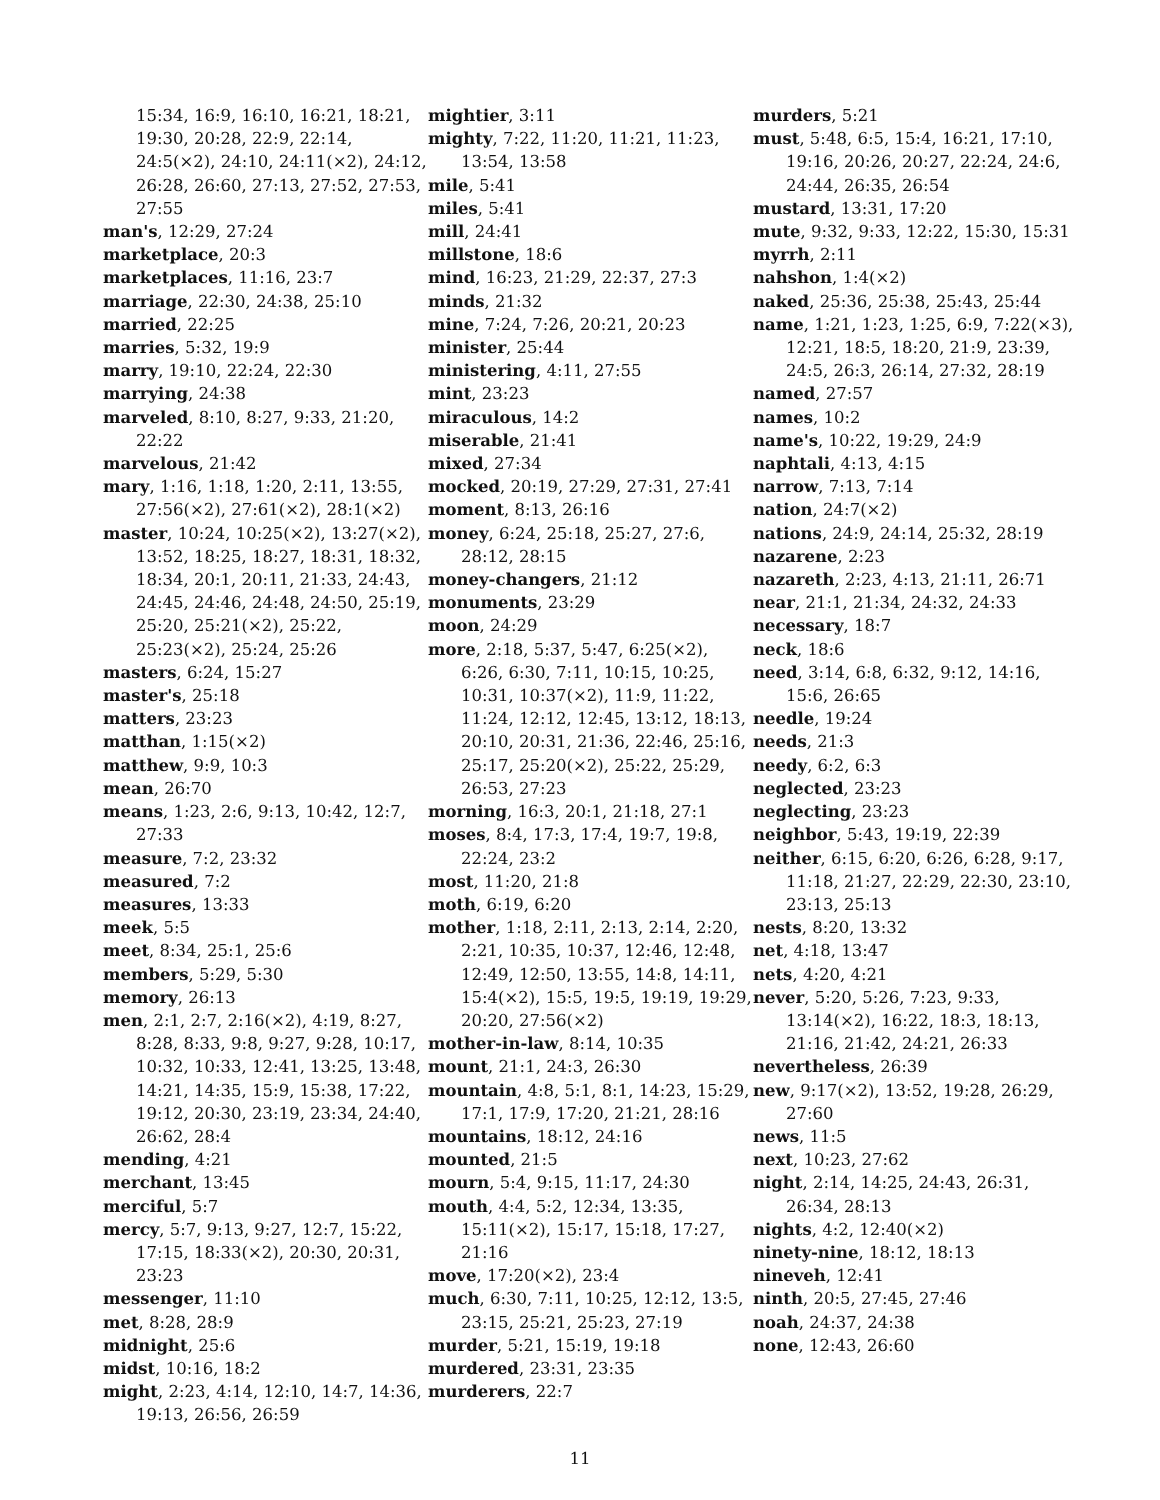15:34, 16:9, 16:10, 16:21, 18:21, 19:30, 20:28, 22:9, 22:14, 24:5(×2), 24:10, 24:11(×2), 24:12, 26:28, 26:60, 27:13, 27:52, 27:53, 27:55
man's, 12:29, 27:24
marketplace, 20:3
marketplaces, 11:16, 23:7
marriage, 22:30, 24:38, 25:10
married, 22:25
marries, 5:32, 19:9
marry, 19:10, 22:24, 22:30
marrying, 24:38
marveled, 8:10, 8:27, 9:33, 21:20, 22:22
marvelous, 21:42
mary, 1:16, 1:18, 1:20, 2:11, 13:55, 27:56(×2), 27:61(×2), 28:1(×2)
master, 10:24, 10:25(×2), 13:27(×2), 13:52, 18:25, 18:27, 18:31, 18:32, 18:34, 20:1, 20:11, 21:33, 24:43, 24:45, 24:46, 24:48, 24:50, 25:19, 25:20, 25:21(×2), 25:22, 25:23(×2), 25:24, 25:26
masters, 6:24, 15:27
master's, 25:18
matters, 23:23
matthan, 1:15(×2)
matthew, 9:9, 10:3
mean, 26:70
means, 1:23, 2:6, 9:13, 10:42, 12:7, 27:33
measure, 7:2, 23:32
measured, 7:2
measures, 13:33
meek, 5:5
meet, 8:34, 25:1, 25:6
members, 5:29, 5:30
memory, 26:13
men, 2:1, 2:7, 2:16(×2), 4:19, 8:27, 8:28, 8:33, 9:8, 9:27, 9:28, 10:17, 10:32, 10:33, 12:41, 13:25, 13:48, 14:21, 14:35, 15:9, 15:38, 17:22, 19:12, 20:30, 23:19, 23:34, 24:40, 26:62, 28:4
mending, 4:21
merchant, 13:45
merciful, 5:7
mercy, 5:7, 9:13, 9:27, 12:7, 15:22, 17:15, 18:33(×2), 20:30, 20:31, 23:23
messenger, 11:10
met, 8:28, 28:9
midnight, 25:6
midst, 10:16, 18:2
might, 2:23, 4:14, 12:10, 14:7, 14:36, 19:13, 26:56, 26:59
mightier, 3:11
mighty, 7:22, 11:20, 11:21, 11:23, 13:54, 13:58
mile, 5:41
miles, 5:41
mill, 24:41
millstone, 18:6
mind, 16:23, 21:29, 22:37, 27:3
minds, 21:32
mine, 7:24, 7:26, 20:21, 20:23
minister, 25:44
ministering, 4:11, 27:55
mint, 23:23
miraculous, 14:2
miserable, 21:41
mixed, 27:34
mocked, 20:19, 27:29, 27:31, 27:41
moment, 8:13, 26:16
money, 6:24, 25:18, 25:27, 27:6, 28:12, 28:15
money-changers, 21:12
monuments, 23:29
moon, 24:29
more, 2:18, 5:37, 5:47, 6:25(×2), 6:26, 6:30, 7:11, 10:15, 10:25, 10:31, 10:37(×2), 11:9, 11:22, 11:24, 12:12, 12:45, 13:12, 18:13, 20:10, 20:31, 21:36, 22:46, 25:16, 25:17, 25:20(×2), 25:22, 25:29, 26:53, 27:23
morning, 16:3, 20:1, 21:18, 27:1
moses, 8:4, 17:3, 17:4, 19:7, 19:8, 22:24, 23:2
most, 11:20, 21:8
moth, 6:19, 6:20
mother, 1:18, 2:11, 2:13, 2:14, 2:20, 2:21, 10:35, 10:37, 12:46, 12:48, 12:49, 12:50, 13:55, 14:8, 14:11, 15:4(×2), 15:5, 19:5, 19:19, 19:29, 20:20, 27:56(×2)
mother-in-law, 8:14, 10:35
mount, 21:1, 24:3, 26:30
mountain, 4:8, 5:1, 8:1, 14:23, 15:29, 17:1, 17:9, 17:20, 21:21, 28:16
mountains, 18:12, 24:16
mounted, 21:5
mourn, 5:4, 9:15, 11:17, 24:30
mouth, 4:4, 5:2, 12:34, 13:35, 15:11(×2), 15:17, 15:18, 17:27, 21:16
move, 17:20(×2), 23:4
much, 6:30, 7:11, 10:25, 12:12, 13:5, 23:15, 25:21, 25:23, 27:19
murder, 5:21, 15:19, 19:18
murdered, 23:31, 23:35
murderers, 22:7
murders, 5:21
must, 5:48, 6:5, 15:4, 16:21, 17:10, 19:16, 20:26, 20:27, 22:24, 24:6, 24:44, 26:35, 26:54
mustard, 13:31, 17:20
mute, 9:32, 9:33, 12:22, 15:30, 15:31
myrrh, 2:11
nahshon, 1:4(×2)
naked, 25:36, 25:38, 25:43, 25:44
name, 1:21, 1:23, 1:25, 6:9, 7:22(×3), 12:21, 18:5, 18:20, 21:9, 23:39, 24:5, 26:3, 26:14, 27:32, 28:19
named, 27:57
names, 10:2
name's, 10:22, 19:29, 24:9
naphtali, 4:13, 4:15
narrow, 7:13, 7:14
nation, 24:7(×2)
nations, 24:9, 24:14, 25:32, 28:19
nazarene, 2:23
nazareth, 2:23, 4:13, 21:11, 26:71
near, 21:1, 21:34, 24:32, 24:33
necessary, 18:7
neck, 18:6
need, 3:14, 6:8, 6:32, 9:12, 14:16, 15:6, 26:65
needle, 19:24
needs, 21:3
needy, 6:2, 6:3
neglected, 23:23
neglecting, 23:23
neighbor, 5:43, 19:19, 22:39
neither, 6:15, 6:20, 6:26, 6:28, 9:17, 11:18, 21:27, 22:29, 22:30, 23:10, 23:13, 25:13
nests, 8:20, 13:32
net, 4:18, 13:47
nets, 4:20, 4:21
never, 5:20, 5:26, 7:23, 9:33, 13:14(×2), 16:22, 18:3, 18:13, 21:16, 21:42, 24:21, 26:33
nevertheless, 26:39
new, 9:17(×2), 13:52, 19:28, 26:29, 27:60
news, 11:5
next, 10:23, 27:62
night, 2:14, 14:25, 24:43, 26:31, 26:34, 28:13
nights, 4:2, 12:40(×2)
ninety-nine, 18:12, 18:13
nineveh, 12:41
ninth, 20:5, 27:45, 27:46
noah, 24:37, 24:38
none, 12:43, 26:60
11